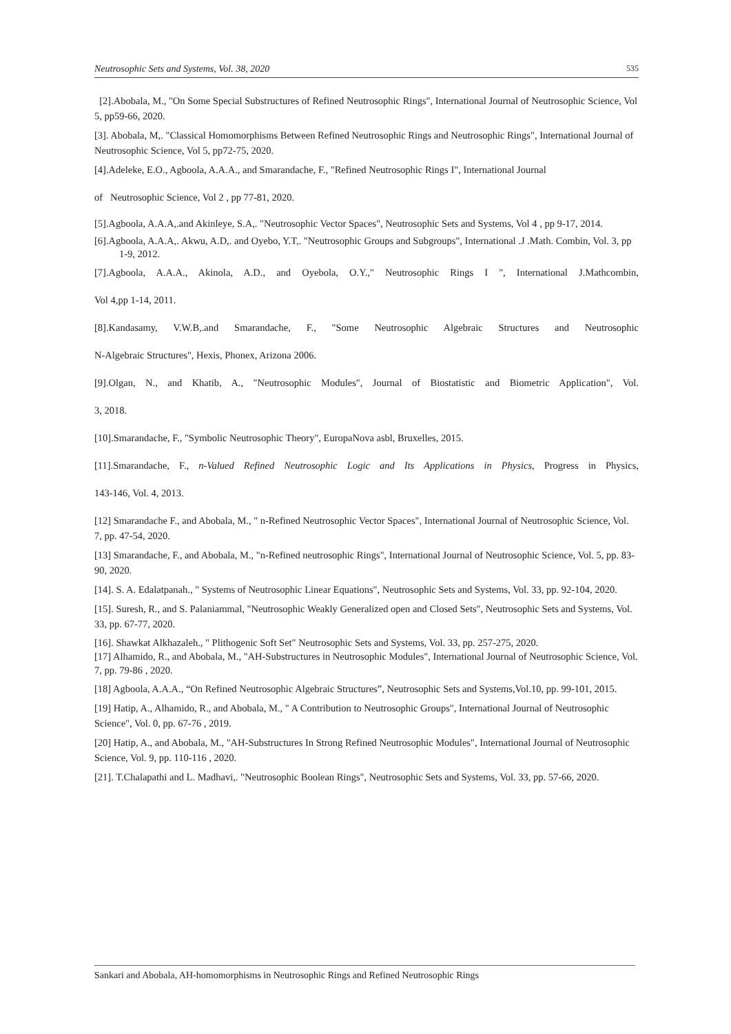Neutrosophic Sets and Systems, Vol. 38, 2020 535
[2].Abobala, M., "On Some Special Substructures of Refined Neutrosophic Rings", International Journal of Neutrosophic Science, Vol 5, pp59-66, 2020.
[3]. Abobala, M,. "Classical Homomorphisms Between Refined Neutrosophic Rings and Neutrosophic Rings", International Journal of Neutrosophic Science, Vol 5, pp72-75, 2020.
[4].Adeleke, E.O., Agboola, A.A.A., and Smarandache, F., "Refined Neutrosophic Rings I", International Journal
of Neutrosophic Science, Vol 2 , pp 77-81, 2020.
[5].Agboola, A.A.A,.and Akinleye, S.A,. "Neutrosophic Vector Spaces", Neutrosophic Sets and Systems, Vol 4 , pp 9-17, 2014.
[6].Agboola, A.A.A,. Akwu, A.D,. and Oyebo, Y.T,. "Neutrosophic Groups and Subgroups", International .J .Math. Combin, Vol. 3, pp 1-9, 2012.
[7].Agboola, A.A.A., Akinola, A.D., and Oyebola, O.Y.," Neutrosophic Rings I ", International J.Mathcombin,
Vol 4,pp 1-14, 2011.
[8].Kandasamy, V.W.B,.and Smarandache, F., "Some Neutrosophic Algebraic Structures and Neutrosophic
N-Algebraic Structures", Hexis, Phonex, Arizona 2006.
[9].Olgan, N., and Khatib, A., "Neutrosophic Modules", Journal of Biostatistic and Biometric Application", Vol.
3, 2018.
[10].Smarandache, F., "Symbolic Neutrosophic Theory", EuropaNova asbl, Bruxelles, 2015.
[11].Smarandache, F., n-Valued Refined Neutrosophic Logic and Its Applications in Physics, Progress in Physics,
143-146, Vol. 4, 2013.
[12] Smarandache F., and Abobala, M., " n-Refined Neutrosophic Vector Spaces", International Journal of Neutrosophic Science, Vol. 7, pp. 47-54, 2020.
[13] Smarandache, F., and Abobala, M., "n-Refined neutrosophic Rings", International Journal of Neutrosophic Science, Vol. 5, pp. 83-90, 2020.
[14]. S. A. Edalatpanah., " Systems of Neutrosophic Linear Equations", Neutrosophic Sets and Systems, Vol. 33, pp. 92-104, 2020.
[15]. Suresh, R., and S. Palaniammal, "Neutrosophic Weakly Generalized open and Closed Sets", Neutrosophic Sets and Systems, Vol. 33, pp. 67-77, 2020.
[16]. Shawkat Alkhazaleh., " Plithogenic Soft Set" Neutrosophic Sets and Systems, Vol. 33, pp. 257-275, 2020.
[17] Alhamido, R., and Abobala, M., "AH-Substructures in Neutrosophic Modules", International Journal of Neutrosophic Science, Vol. 7, pp. 79-86 , 2020.
[18] Agboola, A.A.A., “On Refined Neutrosophic Algebraic Structures”, Neutrosophic Sets and Systems,Vol.10, pp. 99-101, 2015.
[19] Hatip, A., Alhamido, R., and Abobala, M., " A Contribution to Neutrosophic Groups", International Journal of Neutrosophic Science", Vol. 0, pp. 67-76 , 2019.
[20] Hatip, A., and Abobala, M., "AH-Substructures In Strong Refined Neutrosophic Modules", International Journal of Neutrosophic Science, Vol. 9, pp. 110-116 , 2020.
[21]. T.Chalapathi and L. Madhavi,. "Neutrosophic Boolean Rings", Neutrosophic Sets and Systems, Vol. 33, pp. 57-66, 2020.
Sankari and Abobala, AH-homomorphisms in Neutrosophic Rings and Refined Neutrosophic Rings